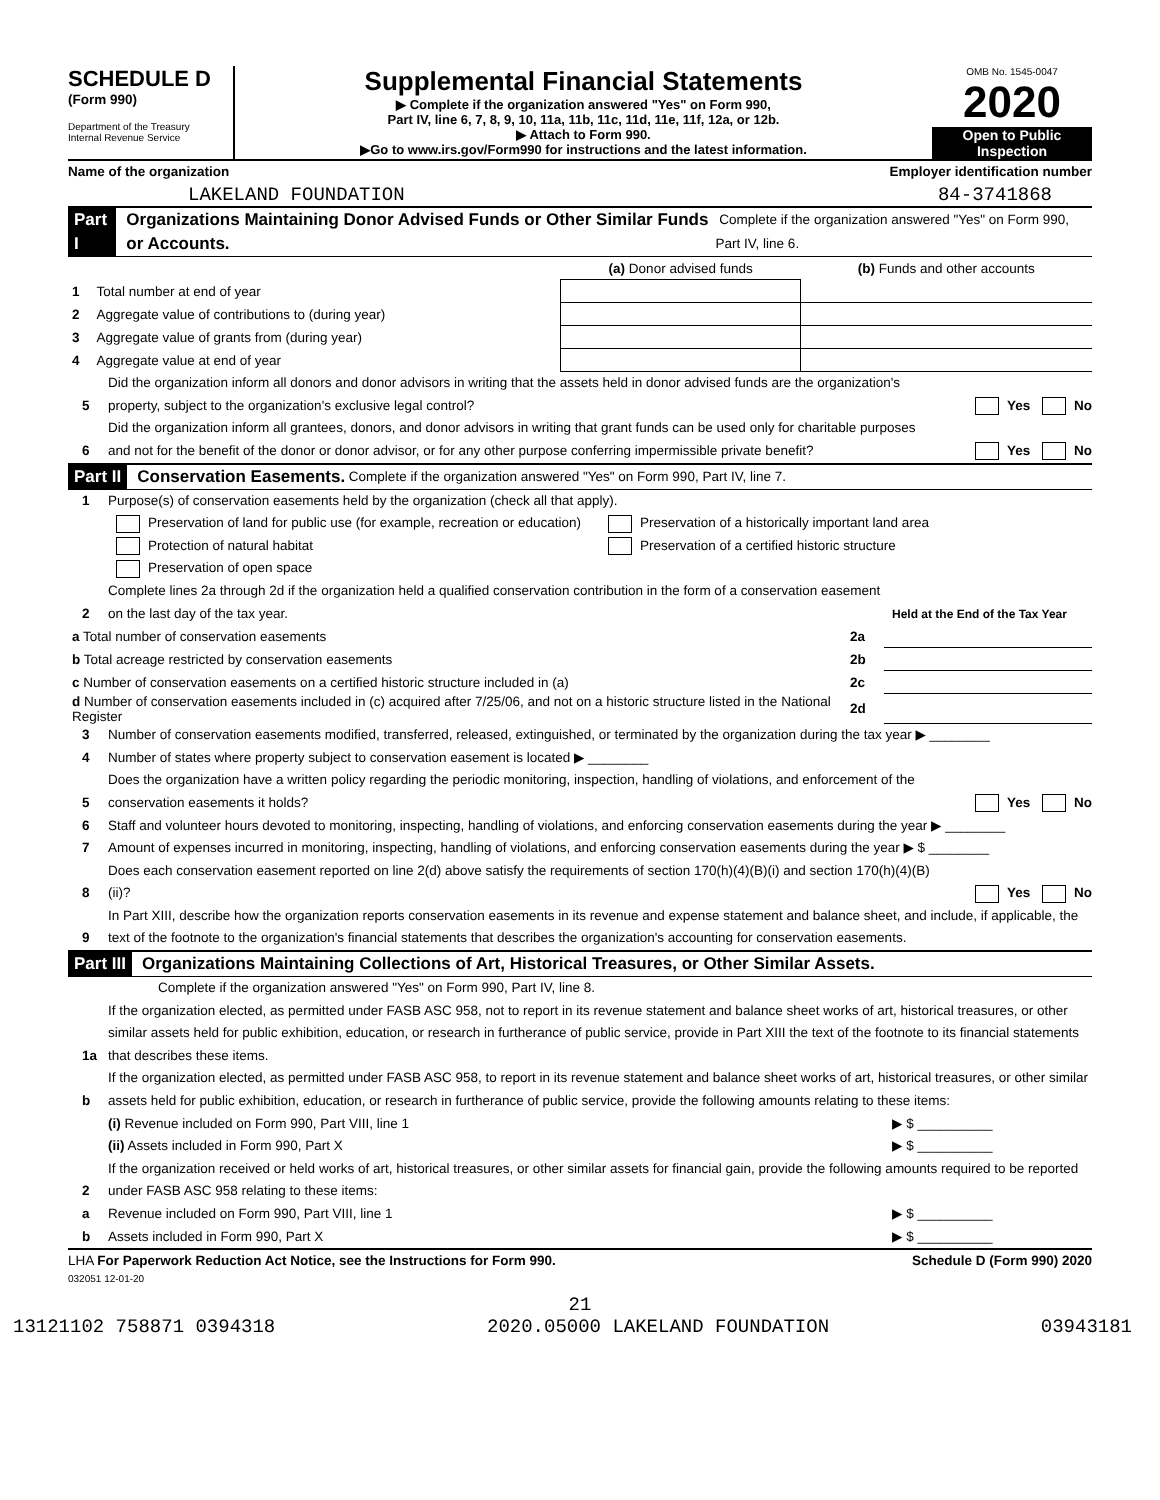SCHEDULE D
(Form 990)
Department of the Treasury
Internal Revenue Service
Supplemental Financial Statements
▶ Complete if the organization answered "Yes" on Form 990,
Part IV, line 6, 7, 8, 9, 10, 11a, 11b, 11c, 11d, 11e, 11f, 12a, or 12b.
▶ Attach to Form 990.
▶Go to www.irs.gov/Form990 for instructions and the latest information.
OMB No. 1545-0047
2020
Open to Public
Inspection
Name of the organization Employer identification number
LAKELAND FOUNDATION 84-3741868
Part I Organizations Maintaining Donor Advised Funds or Other Similar Funds or Accounts. Complete if the organization answered "Yes" on Form 990, Part IV, line 6.
| | | (a) Donor advised funds | (b) Funds and other accounts |
| 1 | Total number at end of year | | |
| 2 | Aggregate value of contributions to (during year) | | |
| 3 | Aggregate value of grants from (during year) | | |
| 4 | Aggregate value at end of year | | |
5 Did the organization inform all donors and donor advisors in writing that the assets held in donor advised funds are the organization's property, subject to the organization's exclusive legal control? Yes No
6 Did the organization inform all grantees, donors, and donor advisors in writing that grant funds can be used only for charitable purposes and not for the benefit of the donor or donor advisor, or for any other purpose conferring impermissible private benefit? Yes No
Part II Conservation Easements. Complete if the organization answered "Yes" on Form 990, Part IV, line 7.
1 Purpose(s) of conservation easements held by the organization (check all that apply).
Preservation of land for public use (for example, recreation or education) Preservation of a historically important land area
Protection of natural habitat Preservation of a certified historic structure
Preservation of open space
2 Complete lines 2a through 2d if the organization held a qualified conservation contribution in the form of a conservation easement on the last day of the tax year. Held at the End of the Tax Year
| a Total number of conservation easements | 2a | |
| b Total acreage restricted by conservation easements | 2b | |
| c Number of conservation easements on a certified historic structure included in (a) | 2c | |
| d Number of conservation easements included in (c) acquired after 7/25/06, and not on a historic structure listed in the National Register | 2d | |
3 Number of conservation easements modified, transferred, released, extinguished, or terminated by the organization during the tax year ▶ ________
4 Number of states where property subject to conservation easement is located ▶ ________
5 Does the organization have a written policy regarding the periodic monitoring, inspection, handling of violations, and enforcement of the conservation easements it holds? Yes No
6 Staff and volunteer hours devoted to monitoring, inspecting, handling of violations, and enforcing conservation easements during the year ▶ ________
7 Amount of expenses incurred in monitoring, inspecting, handling of violations, and enforcing conservation easements during the year ▶ $ ________
8 Does each conservation easement reported on line 2(d) above satisfy the requirements of section 170(h)(4)(B)(i) and section 170(h)(4)(B)(ii)? Yes No
9 In Part XIII, describe how the organization reports conservation easements in its revenue and expense statement and balance sheet, and include, if applicable, the text of the footnote to the organization's financial statements that describes the organization's accounting for conservation easements.
Part III Organizations Maintaining Collections of Art, Historical Treasures, or Other Similar Assets.
Complete if the organization answered "Yes" on Form 990, Part IV, line 8.
1a If the organization elected, as permitted under FASB ASC 958, not to report in its revenue statement and balance sheet works of art, historical treasures, or other similar assets held for public exhibition, education, or research in furtherance of public service, provide in Part XIII the text of the footnote to its financial statements that describes these items.
b If the organization elected, as permitted under FASB ASC 958, to report in its revenue statement and balance sheet works of art, historical treasures, or other similar assets held for public exhibition, education, or research in furtherance of public service, provide the following amounts relating to these items:
(i) Revenue included on Form 990, Part VIII, line 1 ▶ $ __________
(ii) Assets included in Form 990, Part X ▶ $ __________
2 If the organization received or held works of art, historical treasures, or other similar assets for financial gain, provide the following amounts required to be reported under FASB ASC 958 relating to these items:
a Revenue included on Form 990, Part VIII, line 1 ▶ $ __________
b Assets included in Form 990, Part X ▶ $ __________
LHA For Paperwork Reduction Act Notice, see the Instructions for Form 990. Schedule D (Form 990) 2020
032051 12-01-20
21
13121102 758871 0394318 2020.05000 LAKELAND FOUNDATION 03943181